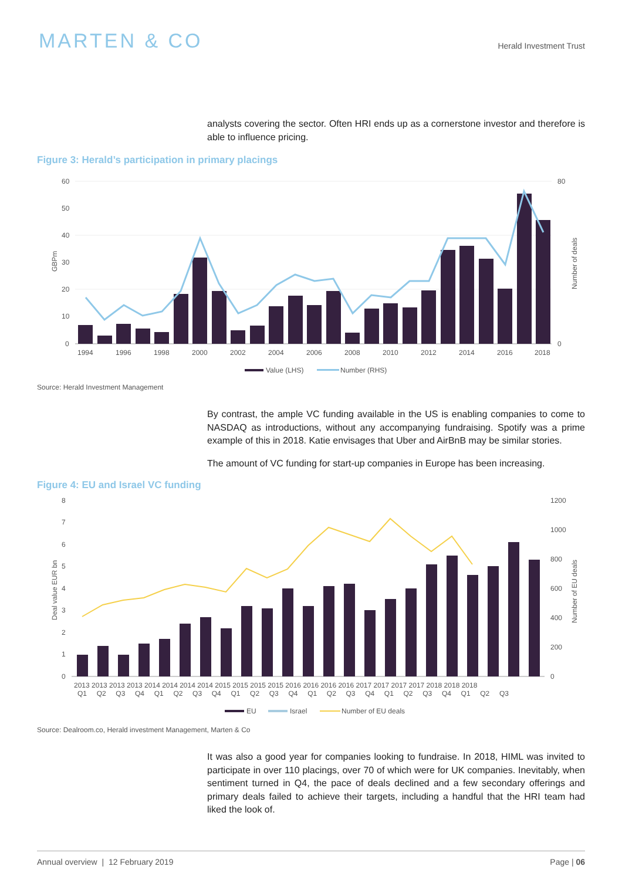MARTEN & CO
Herald Investment Trust
analysts covering the sector. Often HRI ends up as a cornerstone investor and therefore is able to influence pricing.
Figure 3: Herald’s participation in primary placings
60
50
40
30
20
10
0
80
0
GBPm
Number of deals
1994
1996
1998
2000
2002
2004
2006
2008
2010
2012
2014
2016
2018
Value (LHS)
Number (RHS)
Source: Herald Investment Management
By contrast, the ample VC funding available in the US is enabling companies to come to NASDAQ as introductions, without any accompanying fundraising. Spotify was a prime example of this in 2018. Katie envisages that Uber and AirBnB may be similar stories.
The amount of VC funding for start-up companies in Europe has been increasing.
Figure 4: EU and Israel VC funding
8
7
6
5
4
3
2
1
0
1200
1000
800
600
400
200
0
Deal value EUR bn
Number of EU deals
2013 2013 2013 2013 2014 2014 2014 2014 2015 2015 2015 2015 2016 2016 2016 2016 2017 2017 2017 2017 2018 2018 2018
Q1 Q2 Q3 Q4 Q1 Q2 Q3 Q4 Q1 Q2 Q3 Q4 Q1 Q2 Q3 Q4 Q1 Q2 Q3 Q4 Q1 Q2 Q3
EU
Israel
Number of EU deals
Source: Dealroom.co, Herald investment Management, Marten & Co
It was also a good year for companies looking to fundraise. In 2018, HIML was invited to participate in over 110 placings, over 70 of which were for UK companies. Inevitably, when sentiment turned in Q4, the pace of deals declined and a few secondary offerings and primary deals failed to achieve their targets, including a handful that the HRI team had liked the look of.
Annual overview | 12 February 2019 Page | 06